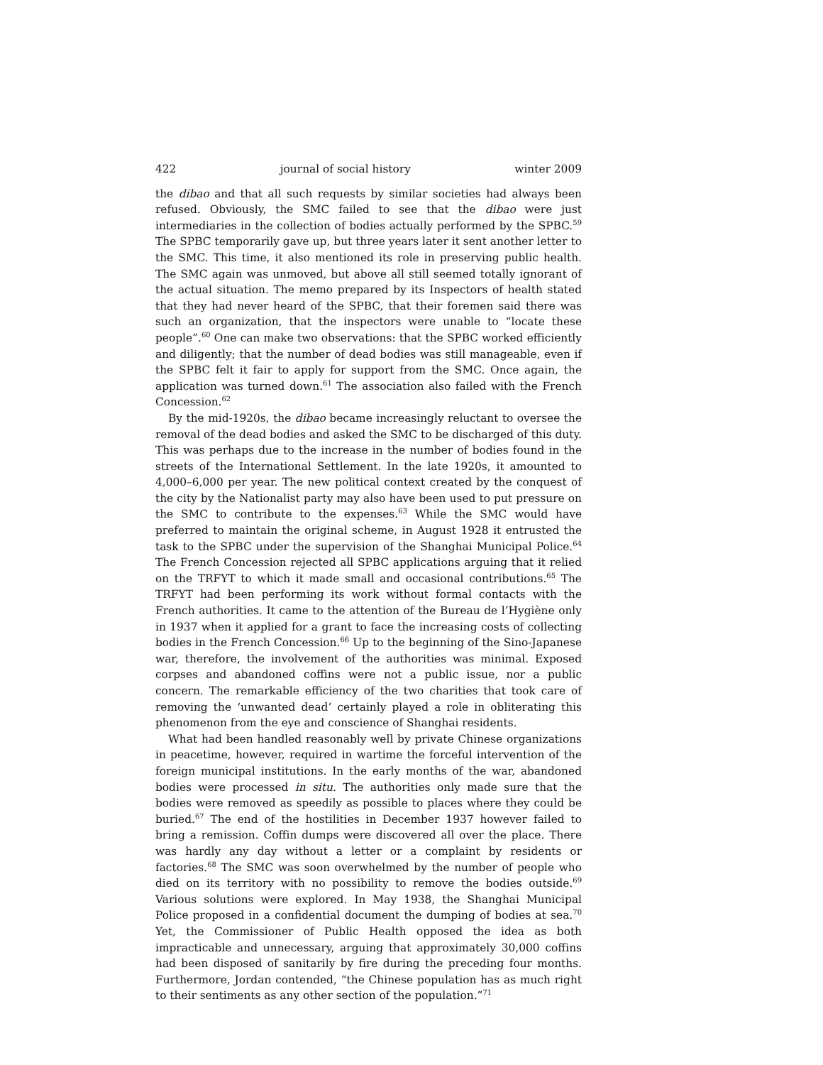422 journal of social history winter 2009
the dibao and that all such requests by similar societies had always been refused. Obviously, the SMC failed to see that the dibao were just intermediaries in the collection of bodies actually performed by the SPBC.<sup>59</sup> The SPBC temporarily gave up, but three years later it sent another letter to the SMC. This time, it also mentioned its role in preserving public health. The SMC again was unmoved, but above all still seemed totally ignorant of the actual situation. The memo prepared by its Inspectors of health stated that they had never heard of the SPBC, that their foremen said there was such an organization, that the inspectors were unable to “locate these people”.<sup>60</sup> One can make two observations: that the SPBC worked efficiently and diligently; that the number of dead bodies was still manageable, even if the SPBC felt it fair to apply for support from the SMC. Once again, the application was turned down.<sup>61</sup> The association also failed with the French Concession.<sup>62</sup>
By the mid-1920s, the dibao became increasingly reluctant to oversee the removal of the dead bodies and asked the SMC to be discharged of this duty. This was perhaps due to the increase in the number of bodies found in the streets of the International Settlement. In the late 1920s, it amounted to 4,000–6,000 per year. The new political context created by the conquest of the city by the Nationalist party may also have been used to put pressure on the SMC to contribute to the expenses.<sup>63</sup> While the SMC would have preferred to maintain the original scheme, in August 1928 it entrusted the task to the SPBC under the supervision of the Shanghai Municipal Police.<sup>64</sup> The French Concession rejected all SPBC applications arguing that it relied on the TRFYT to which it made small and occasional contributions.<sup>65</sup> The TRFYT had been performing its work without formal contacts with the French authorities. It came to the attention of the Bureau de l’Hygiène only in 1937 when it applied for a grant to face the increasing costs of collecting bodies in the French Concession.<sup>66</sup> Up to the beginning of the Sino-Japanese war, therefore, the involvement of the authorities was minimal. Exposed corpses and abandoned coffins were not a public issue, nor a public concern. The remarkable efficiency of the two charities that took care of removing the ‘unwanted dead’ certainly played a role in obliterating this phenomenon from the eye and conscience of Shanghai residents.
What had been handled reasonably well by private Chinese organizations in peacetime, however, required in wartime the forceful intervention of the foreign municipal institutions. In the early months of the war, abandoned bodies were processed in situ. The authorities only made sure that the bodies were removed as speedily as possible to places where they could be buried.<sup>67</sup> The end of the hostilities in December 1937 however failed to bring a remission. Coffin dumps were discovered all over the place. There was hardly any day without a letter or a complaint by residents or factories.<sup>68</sup> The SMC was soon overwhelmed by the number of people who died on its territory with no possibility to remove the bodies outside.<sup>69</sup> Various solutions were explored. In May 1938, the Shanghai Municipal Police proposed in a confidential document the dumping of bodies at sea.<sup>70</sup> Yet, the Commissioner of Public Health opposed the idea as both impracticable and unnecessary, arguing that approximately 30,000 coffins had been disposed of sanitarily by fire during the preceding four months. Furthermore, Jordan contended, “the Chinese population has as much right to their sentiments as any other section of the population.”<sup>71</sup>